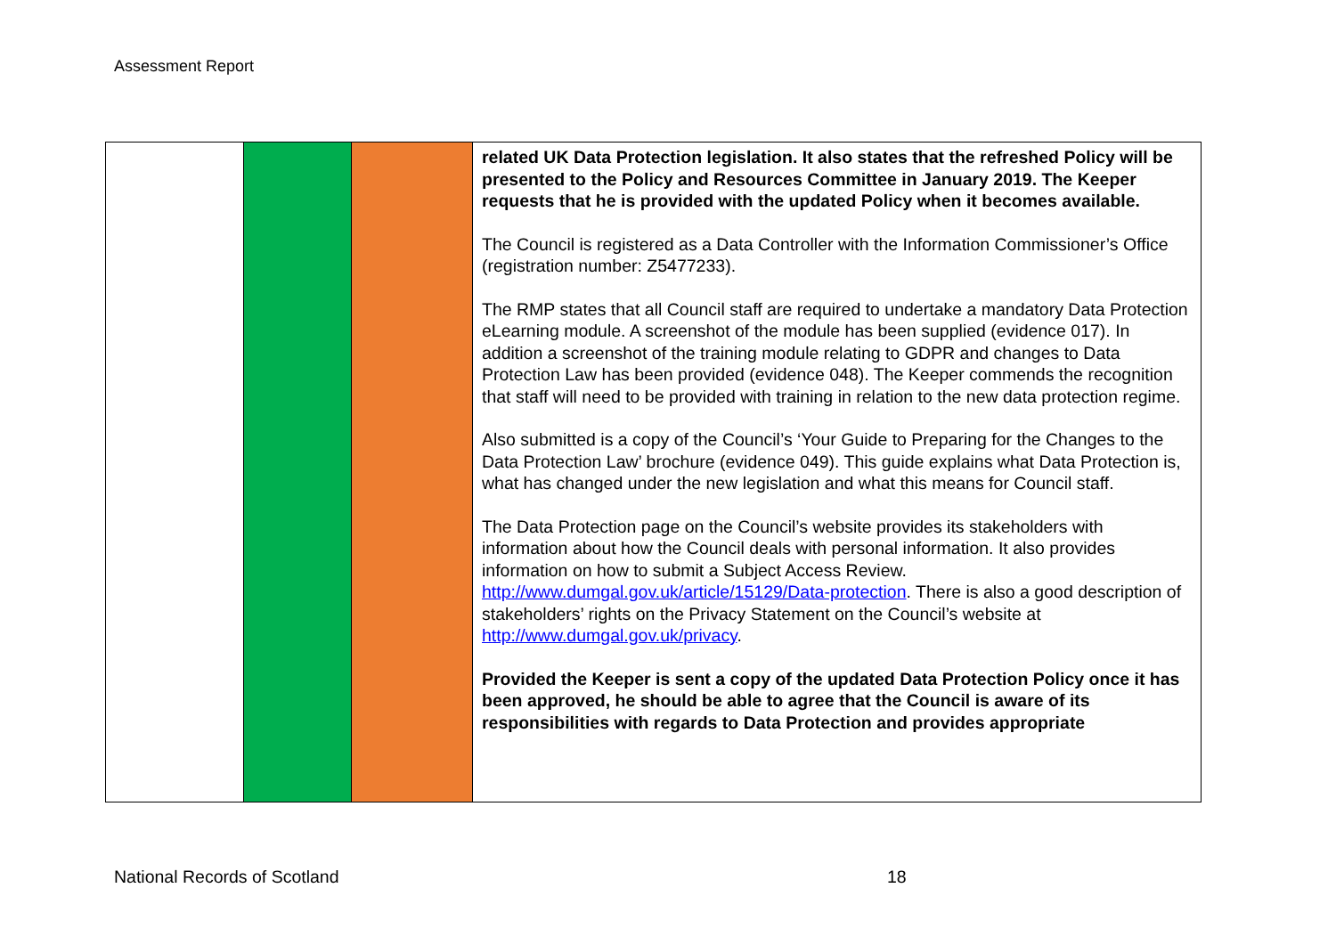Assessment Report
| | | | related UK Data Protection legislation. It also states that the refreshed Policy will be presented to the Policy and Resources Committee in January 2019. The Keeper requests that he is provided with the updated Policy when it becomes available. The Council is registered as a Data Controller with the Information Commissioner’s Office (registration number: Z5477233). The RMP states that all Council staff are required to undertake a mandatory Data Protection eLearning module. A screenshot of the module has been supplied (evidence 017). In addition a screenshot of the training module relating to GDPR and changes to Data Protection Law has been provided (evidence 048). The Keeper commends the recognition that staff will need to be provided with training in relation to the new data protection regime. Also submitted is a copy of the Council’s ‘Your Guide to Preparing for the Changes to the Data Protection Law’ brochure (evidence 049). This guide explains what Data Protection is, what has changed under the new legislation and what this means for Council staff. The Data Protection page on the Council’s website provides its stakeholders with information about how the Council deals with personal information. It also provides information on how to submit a Subject Access Review. http://www.dumgal.gov.uk/article/15129/Data-protection . There is also a good description of stakeholders’ rights on the Privacy Statement on the Council’s website at http://www.dumgal.gov.uk/privacy . Provided the Keeper is sent a copy of the updated Data Protection Policy once it has been approved, he should be able to agree that the Council is aware of its responsibilities with regards to Data Protection and provides appropriate |
National Records of Scotland 18